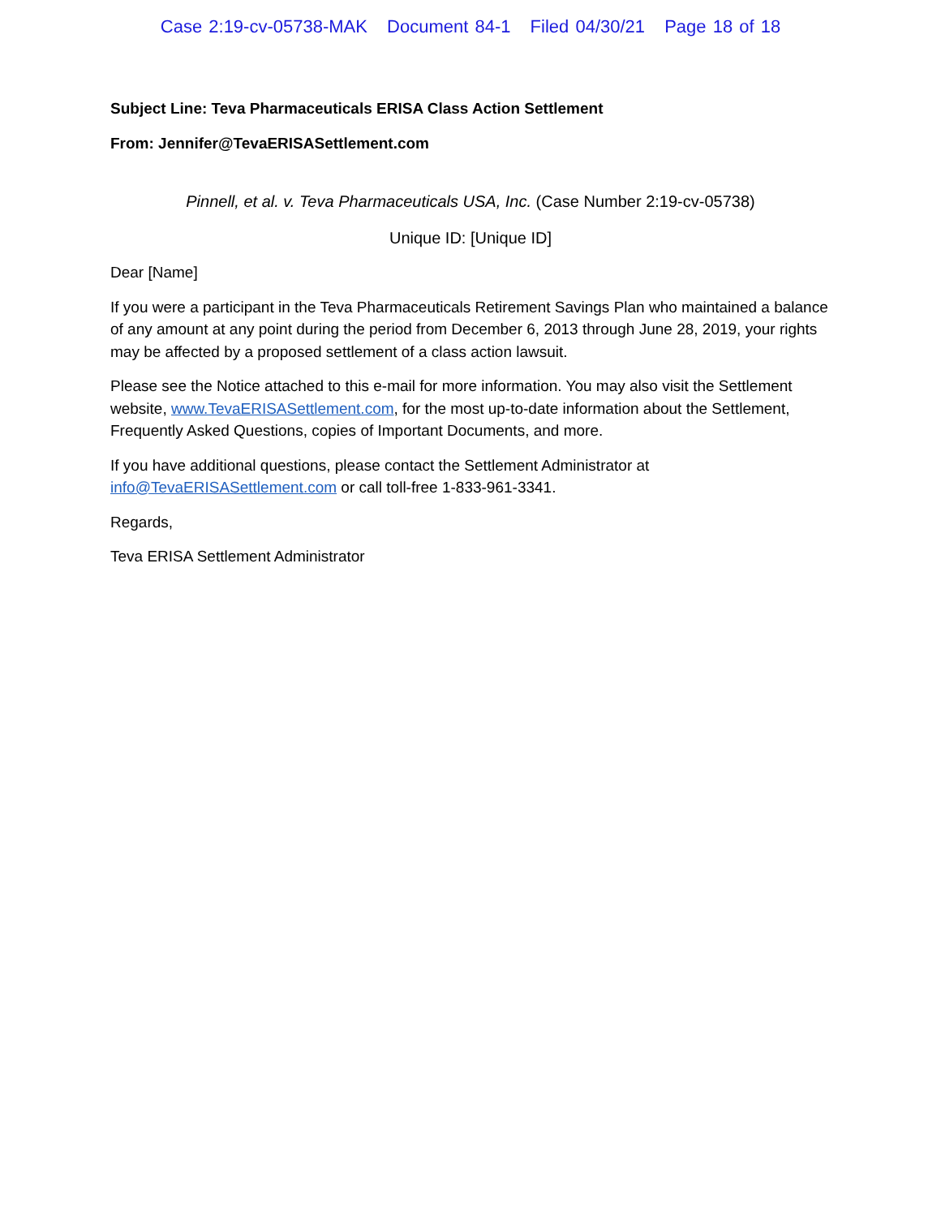Case 2:19-cv-05738-MAK Document 84-1 Filed 04/30/21 Page 18 of 18
Subject Line: Teva Pharmaceuticals ERISA Class Action Settlement
From: Jennifer@TevaERISASettlement.com
Pinnell, et al. v. Teva Pharmaceuticals USA, Inc. (Case Number 2:19-cv-05738)
Unique ID: [Unique ID]
Dear [Name]
If you were a participant in the Teva Pharmaceuticals Retirement Savings Plan who maintained a balance of any amount at any point during the period from December 6, 2013 through June 28, 2019, your rights may be affected by a proposed settlement of a class action lawsuit.
Please see the Notice attached to this e-mail for more information. You may also visit the Settlement website, www.TevaERISASettlement.com, for the most up-to-date information about the Settlement, Frequently Asked Questions, copies of Important Documents, and more.
If you have additional questions, please contact the Settlement Administrator at info@TevaERISASettlement.com or call toll-free 1-833-961-3341.
Regards,
Teva ERISA Settlement Administrator